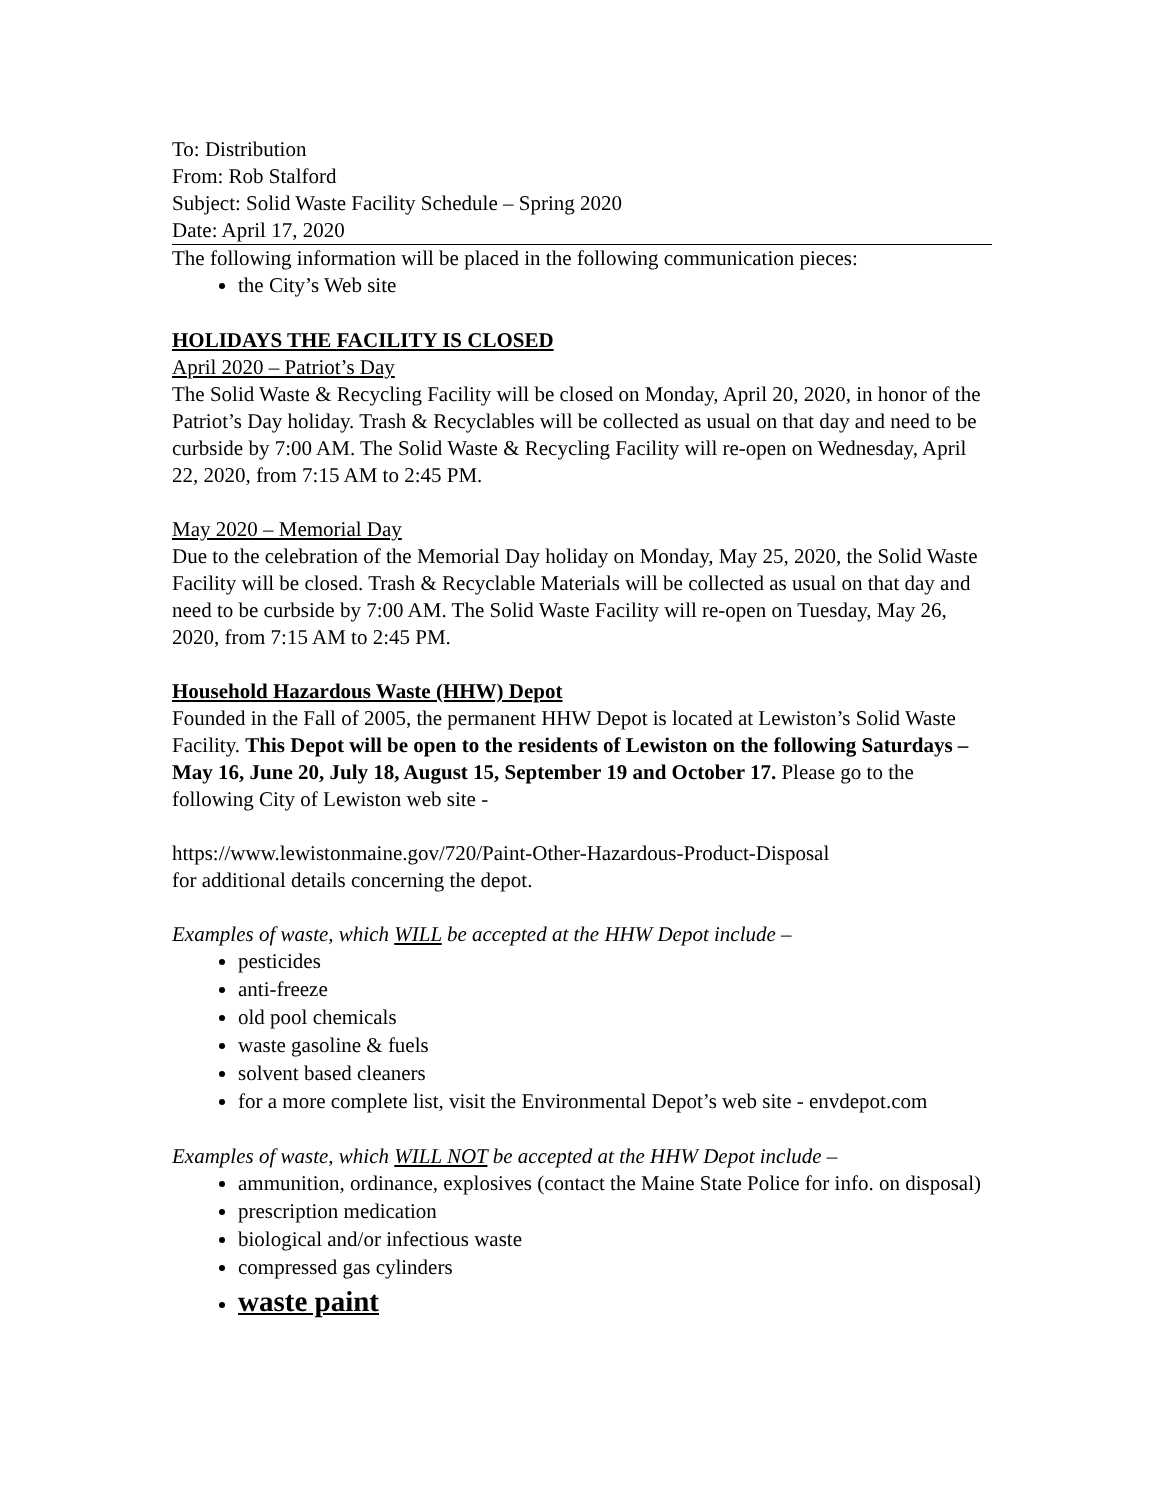To: Distribution
From: Rob Stalford
Subject: Solid Waste Facility Schedule – Spring 2020
Date: April 17, 2020
The following information will be placed in the following communication pieces:
the City’s Web site
HOLIDAYS THE FACILITY IS CLOSED
April 2020 – Patriot’s Day
The Solid Waste & Recycling Facility will be closed on Monday, April 20, 2020, in honor of the Patriot’s Day holiday. Trash & Recyclables will be collected as usual on that day and need to be curbside by 7:00 AM. The Solid Waste & Recycling Facility will re-open on Wednesday, April 22, 2020, from 7:15 AM to 2:45 PM.
May 2020 – Memorial Day
Due to the celebration of the Memorial Day holiday on Monday, May 25, 2020, the Solid Waste Facility will be closed. Trash & Recyclable Materials will be collected as usual on that day and need to be curbside by 7:00 AM. The Solid Waste Facility will re-open on Tuesday, May 26, 2020, from 7:15 AM to 2:45 PM.
Household Hazardous Waste (HHW) Depot
Founded in the Fall of 2005, the permanent HHW Depot is located at Lewiston’s Solid Waste Facility. This Depot will be open to the residents of Lewiston on the following Saturdays – May 16, June 20, July 18, August 15, September 19 and October 17. Please go to the following City of Lewiston web site -
https://www.lewistonmaine.gov/720/Paint-Other-Hazardous-Product-Disposal
for additional details concerning the depot.
Examples of waste, which WILL be accepted at the HHW Depot include –
pesticides
anti-freeze
old pool chemicals
waste gasoline & fuels
solvent based cleaners
for a more complete list, visit the Environmental Depot’s web site - envdepot.com
Examples of waste, which WILL NOT be accepted at the HHW Depot include –
ammunition, ordinance, explosives (contact the Maine State Police for info. on disposal)
prescription medication
biological and/or infectious waste
compressed gas cylinders
waste paint